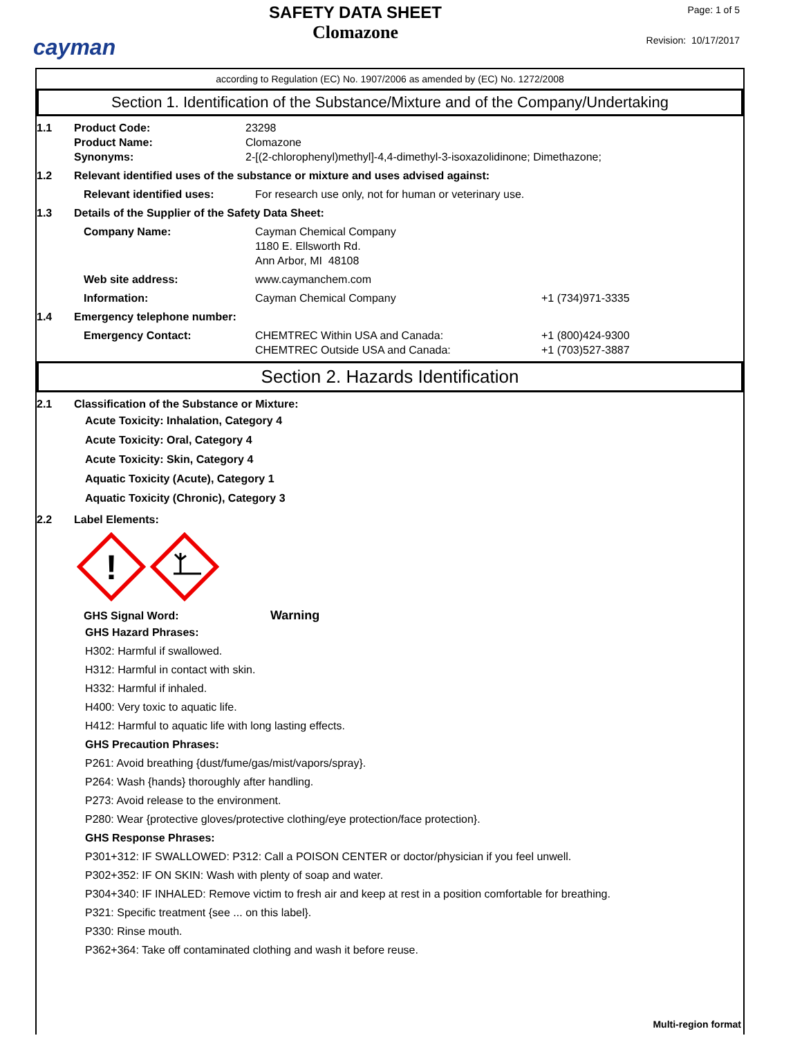cayman
SAFETY DATA SHEET
Clomazone
Page: 1 of 5
Revision: 10/17/2017
according to Regulation (EC) No. 1907/2006 as amended by (EC) No. 1272/2008
Section 1. Identification of the Substance/Mixture and of the Company/Undertaking
1.1 Product Code:
Product Name:
Synonyms:
23298
Clomazone
2-[(2-chlorophenyl)methyl]-4,4-dimethyl-3-isoxazolidinone; Dimethazone;
1.2 Relevant identified uses of the substance or mixture and uses advised against:
Relevant identified uses: For research use only, not for human or veterinary use.
1.3 Details of the Supplier of the Safety Data Sheet:
Company Name: Cayman Chemical Company
1180 E. Ellsworth Rd.
Ann Arbor, MI 48108
Web site address: www.caymanchem.com
Information: Cayman Chemical Company +1 (734)971-3335
1.4 Emergency telephone number:
Emergency Contact: CHEMTREC Within USA and Canada:
CHEMTREC Outside USA and Canada:
+1 (800)424-9300
+1 (703)527-3887
Section 2. Hazards Identification
2.1 Classification of the Substance or Mixture:
Acute Toxicity: Inhalation, Category 4
Acute Toxicity: Oral, Category 4
Acute Toxicity: Skin, Category 4
Aquatic Toxicity (Acute), Category 1
Aquatic Toxicity (Chronic), Category 3
2.2 Label Elements:
!
GHS Signal Word: Warning
GHS Hazard Phrases:
H302: Harmful if swallowed.
H312: Harmful in contact with skin.
H332: Harmful if inhaled.
H400: Very toxic to aquatic life.
H412: Harmful to aquatic life with long lasting effects.
GHS Precaution Phrases:
P261: Avoid breathing {dust/fume/gas/mist/vapors/spray}.
P264: Wash {hands} thoroughly after handling.
P273: Avoid release to the environment.
P280: Wear {protective gloves/protective clothing/eye protection/face protection}.
GHS Response Phrases:
P301+312: IF SWALLOWED: P312: Call a POISON CENTER or doctor/physician if you feel unwell.
P302+352: IF ON SKIN: Wash with plenty of soap and water.
P304+340: IF INHALED: Remove victim to fresh air and keep at rest in a position comfortable for breathing.
P321: Specific treatment {see ... on this label}.
P330: Rinse mouth.
P362+364: Take off contaminated clothing and wash it before reuse.
Multi-region format